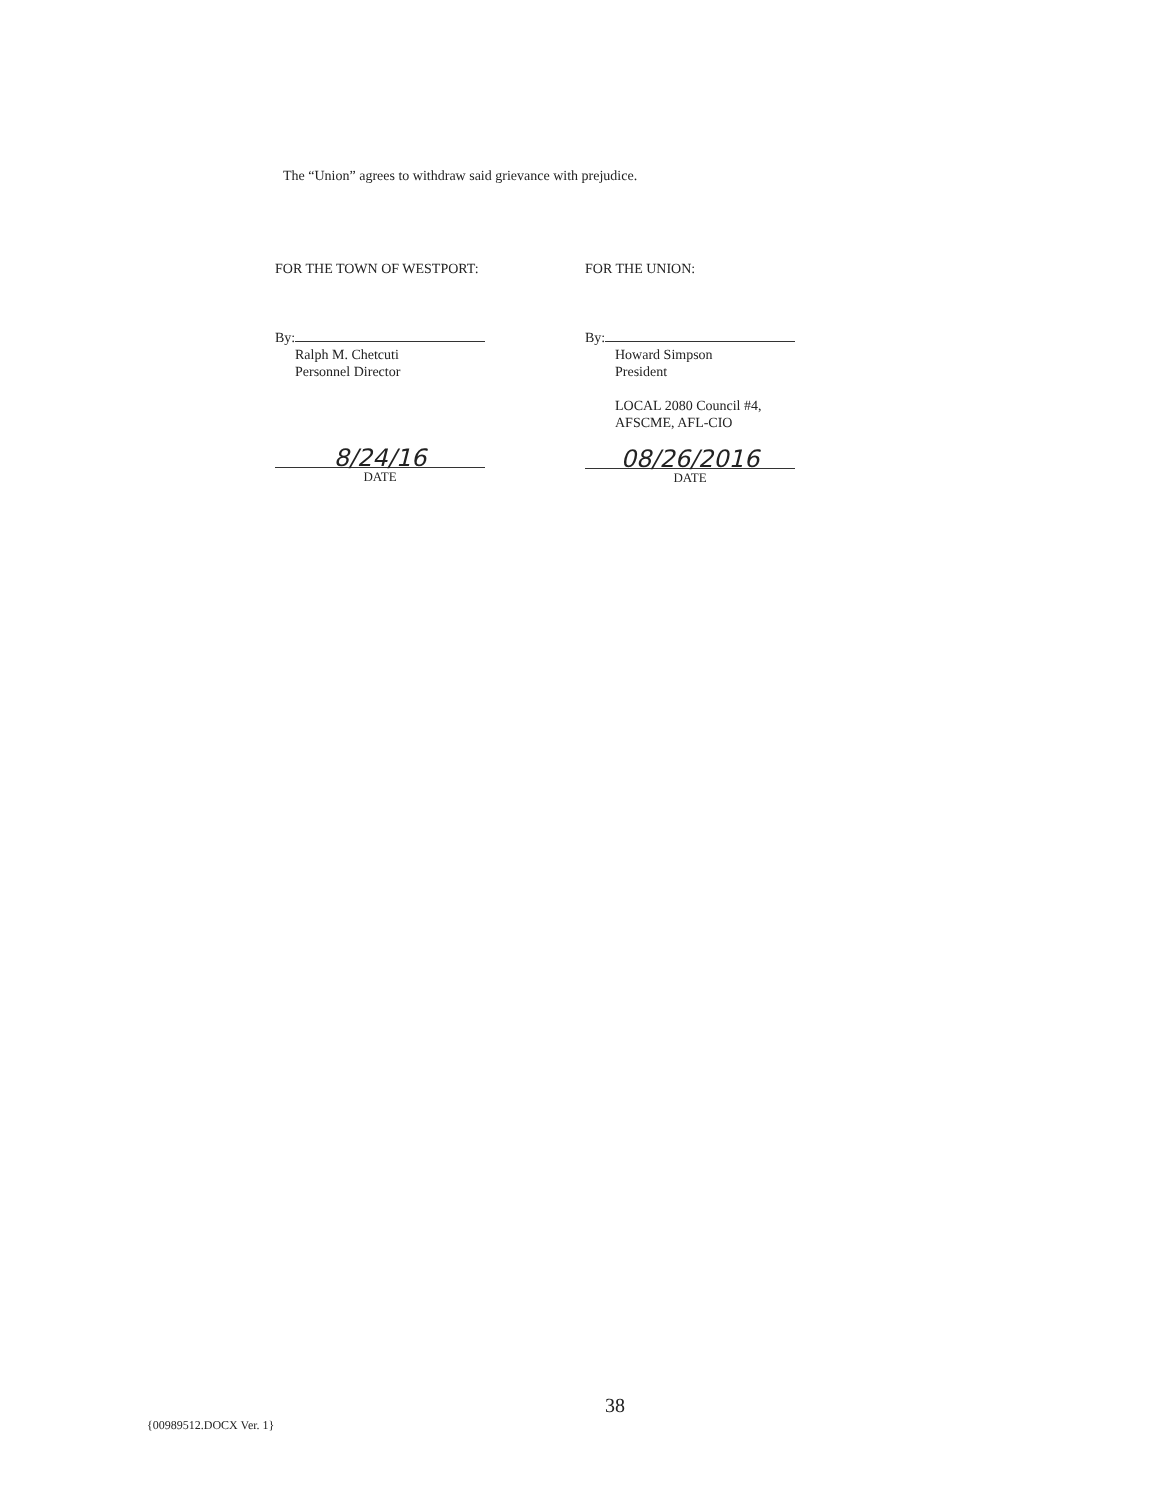The “Union” agrees to withdraw said grievance with prejudice.
FOR THE TOWN OF WESTPORT:
By:
Ralph M. Chetcuti
Personnel Director
8/24/16
DATE
FOR THE UNION:
By:
Howard Simpson
President
LOCAL 2080 Council #4,
AFSCME, AFL-CIO
08/26/2016
DATE
38
{00989512.DOCX Ver. 1}